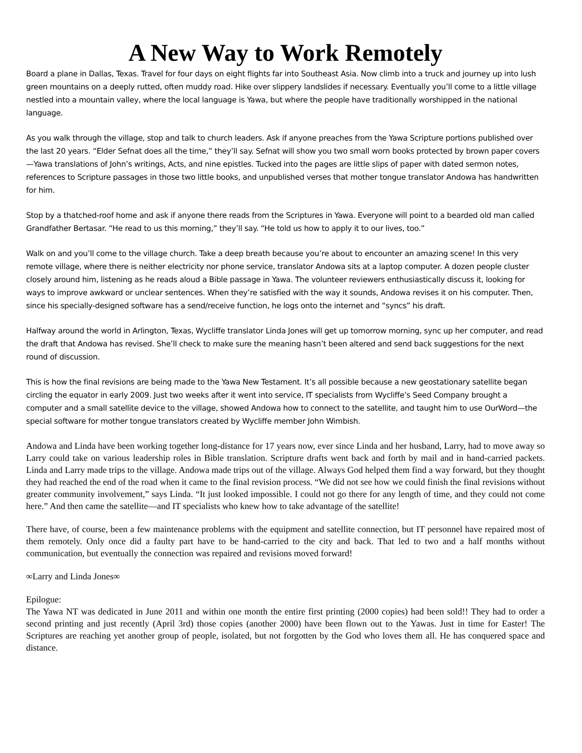A New Way to Work Remotely
Board a plane in Dallas, Texas. Travel for four days on eight flights far into Southeast Asia. Now climb into a truck and journey up into lush green mountains on a deeply rutted, often muddy road. Hike over slippery landslides if necessary. Eventually you’ll come to a little village nestled into a mountain valley, where the local language is Yawa, but where the people have traditionally worshipped in the national language.
As you walk through the village, stop and talk to church leaders. Ask if anyone preaches from the Yawa Scripture portions published over the last 20 years. “Elder Sefnat does all the time,” they’ll say. Sefnat will show you two small worn books protected by brown paper covers—Yawa translations of John’s writings, Acts, and nine epistles. Tucked into the pages are little slips of paper with dated sermon notes, references to Scripture passages in those two little books, and unpublished verses that mother tongue translator Andowa has handwritten for him.
Stop by a thatched-roof home and ask if anyone there reads from the Scriptures in Yawa. Everyone will point to a bearded old man called Grandfather Bertasar. “He read to us this morning,” they’ll say. “He told us how to apply it to our lives, too.”
Walk on and you’ll come to the village church. Take a deep breath because you’re about to encounter an amazing scene! In this very remote village, where there is neither electricity nor phone service, translator Andowa sits at a laptop computer. A dozen people cluster closely around him, listening as he reads aloud a Bible passage in Yawa. The volunteer reviewers enthusiastically discuss it, looking for ways to improve awkward or unclear sentences. When they’re satisfied with the way it sounds, Andowa revises it on his computer. Then, since his specially-designed software has a send/receive function, he logs onto the internet and “syncs” his draft.
Halfway around the world in Arlington, Texas, Wycliffe translator Linda Jones will get up tomorrow morning, sync up her computer, and read the draft that Andowa has revised. She’ll check to make sure the meaning hasn’t been altered and send back suggestions for the next round of discussion.
This is how the final revisions are being made to the Yawa New Testament. It’s all possible because a new geostationary satellite began circling the equator in early 2009. Just two weeks after it went into service, IT specialists from Wycliffe’s Seed Company brought a computer and a small satellite device to the village, showed Andowa how to connect to the satellite, and taught him to use OurWord—the special software for mother tongue translators created by Wycliffe member John Wimbish.
Andowa and Linda have been working together long-distance for 17 years now, ever since Linda and her husband, Larry, had to move away so Larry could take on various leadership roles in Bible translation. Scripture drafts went back and forth by mail and in hand-carried packets. Linda and Larry made trips to the village. Andowa made trips out of the village. Always God helped them find a way forward, but they thought they had reached the end of the road when it came to the final revision process. “We did not see how we could finish the final revisions without greater community involvement,” says Linda. “It just looked impossible. I could not go there for any length of time, and they could not come here.” And then came the satellite—and IT specialists who knew how to take advantage of the satellite!
There have, of course, been a few maintenance problems with the equipment and satellite connection, but IT personnel have repaired most of them remotely. Only once did a faulty part have to be hand-carried to the city and back. That led to two and a half months without communication, but eventually the connection was repaired and revisions moved forward!
∞Larry and Linda Jones∞
Epilogue:
The Yawa NT was dedicated in June 2011 and within one month the entire first printing (2000 copies) had been sold!! They had to order a second printing and just recently (April 3rd) those copies (another 2000) have been flown out to the Yawas. Just in time for Easter! The Scriptures are reaching yet another group of people, isolated, but not forgotten by the God who loves them all. He has conquered space and distance.